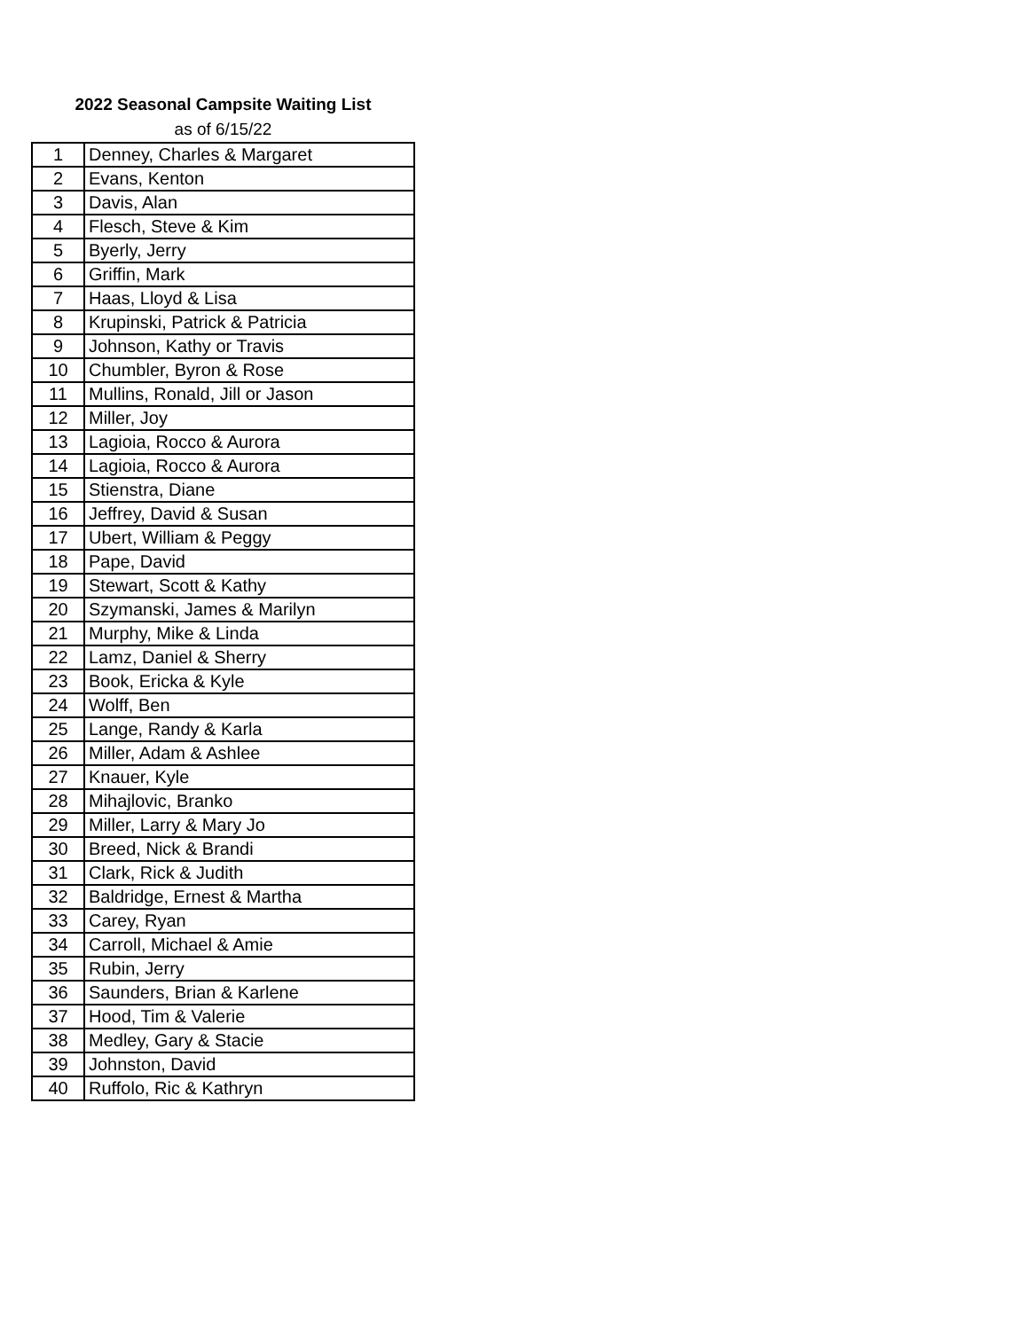2022 Seasonal Campsite Waiting List
as of 6/15/22
| 1 | Denney, Charles & Margaret |
| 2 | Evans, Kenton |
| 3 | Davis, Alan |
| 4 | Flesch, Steve & Kim |
| 5 | Byerly, Jerry |
| 6 | Griffin, Mark |
| 7 | Haas, Lloyd & Lisa |
| 8 | Krupinski, Patrick & Patricia |
| 9 | Johnson, Kathy or Travis |
| 10 | Chumbler, Byron & Rose |
| 11 | Mullins, Ronald, Jill or Jason |
| 12 | Miller, Joy |
| 13 | Lagioia, Rocco & Aurora |
| 14 | Lagioia, Rocco & Aurora |
| 15 | Stienstra, Diane |
| 16 | Jeffrey, David & Susan |
| 17 | Ubert, William & Peggy |
| 18 | Pape, David |
| 19 | Stewart, Scott & Kathy |
| 20 | Szymanski, James & Marilyn |
| 21 | Murphy, Mike & Linda |
| 22 | Lamz, Daniel & Sherry |
| 23 | Book, Ericka & Kyle |
| 24 | Wolff, Ben |
| 25 | Lange, Randy & Karla |
| 26 | Miller, Adam & Ashlee |
| 27 | Knauer, Kyle |
| 28 | Mihajlovic, Branko |
| 29 | Miller, Larry & Mary Jo |
| 30 | Breed, Nick & Brandi |
| 31 | Clark, Rick & Judith |
| 32 | Baldridge, Ernest & Martha |
| 33 | Carey, Ryan |
| 34 | Carroll, Michael & Amie |
| 35 | Rubin, Jerry |
| 36 | Saunders, Brian & Karlene |
| 37 | Hood, Tim & Valerie |
| 38 | Medley, Gary & Stacie |
| 39 | Johnston, David |
| 40 | Ruffolo, Ric & Kathryn |